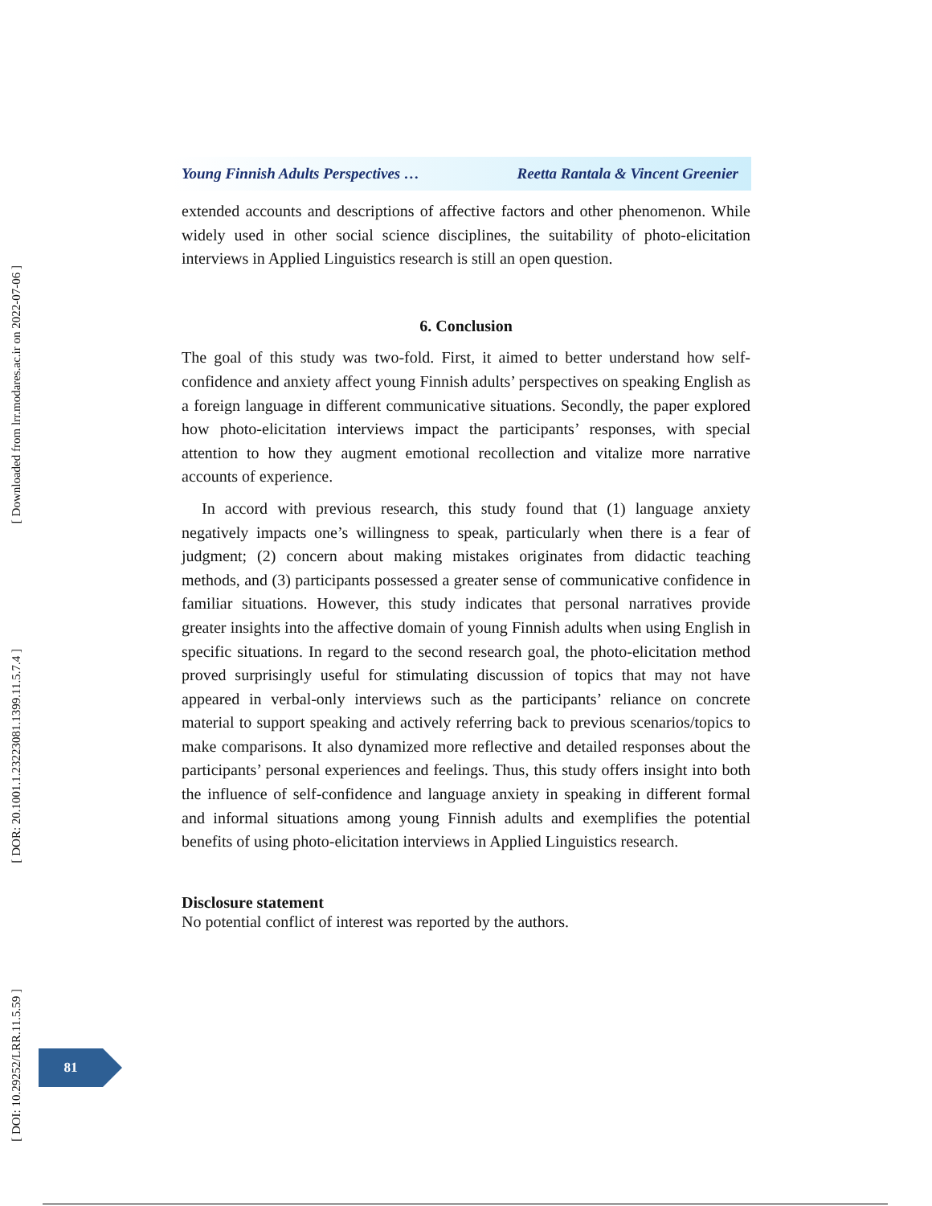[ Downloaded from lrr.modares.ac.ir on 2022-07-06 ]
[ DOR: 20.1001.1.23223081.1399.11.5.7.4 ]
[ DOI: 10.29252/LRR.11.5.59 ]
Young Finnish Adults Perspectives … Reetta Rantala & Vincent Greenier
extended accounts and descriptions of affective factors and other phenomenon. While widely used in other social science disciplines, the suitability of photo-elicitation interviews in Applied Linguistics research is still an open question.
6. Conclusion
The goal of this study was two-fold. First, it aimed to better understand how self-confidence and anxiety affect young Finnish adults’ perspectives on speaking English as a foreign language in different communicative situations. Secondly, the paper explored how photo-elicitation interviews impact the participants’ responses, with special attention to how they augment emotional recollection and vitalize more narrative accounts of experience.
In accord with previous research, this study found that (1) language anxiety negatively impacts one’s willingness to speak, particularly when there is a fear of judgment; (2) concern about making mistakes originates from didactic teaching methods, and (3) participants possessed a greater sense of communicative confidence in familiar situations. However, this study indicates that personal narratives provide greater insights into the affective domain of young Finnish adults when using English in specific situations. In regard to the second research goal, the photo-elicitation method proved surprisingly useful for stimulating discussion of topics that may not have appeared in verbal-only interviews such as the participants’ reliance on concrete material to support speaking and actively referring back to previous scenarios/topics to make comparisons. It also dynamized more reflective and detailed responses about the participants’ personal experiences and feelings. Thus, this study offers insight into both the influence of self-confidence and language anxiety in speaking in different formal and informal situations among young Finnish adults and exemplifies the potential benefits of using photo-elicitation interviews in Applied Linguistics research.
Disclosure statement
No potential conflict of interest was reported by the authors.
81